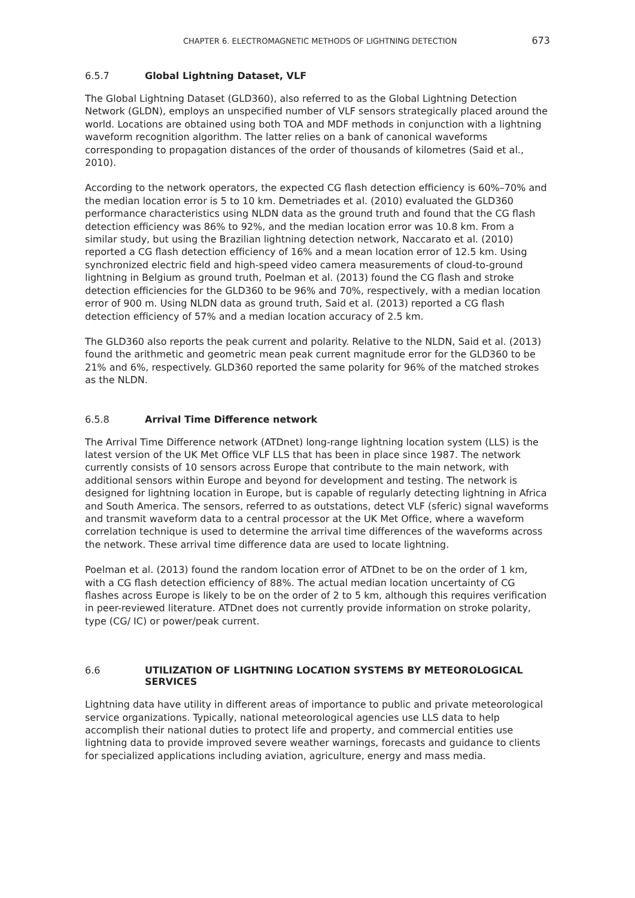CHAPTER 6. ELECTROMAGNETIC METHODS OF LIGHTNING DETECTION 673
6.5.7 Global Lightning Dataset, VLF
The Global Lightning Dataset (GLD360), also referred to as the Global Lightning Detection Network (GLDN), employs an unspecified number of VLF sensors strategically placed around the world. Locations are obtained using both TOA and MDF methods in conjunction with a lightning waveform recognition algorithm. The latter relies on a bank of canonical waveforms corresponding to propagation distances of the order of thousands of kilometres (Said et al., 2010).
According to the network operators, the expected CG flash detection efficiency is 60%–70% and the median location error is 5 to 10 km. Demetriades et al. (2010) evaluated the GLD360 performance characteristics using NLDN data as the ground truth and found that the CG flash detection efficiency was 86% to 92%, and the median location error was 10.8 km. From a similar study, but using the Brazilian lightning detection network, Naccarato et al. (2010) reported a CG flash detection efficiency of 16% and a mean location error of 12.5 km. Using synchronized electric field and high-speed video camera measurements of cloud-to-ground lightning in Belgium as ground truth, Poelman et al. (2013) found the CG flash and stroke detection efficiencies for the GLD360 to be 96% and 70%, respectively, with a median location error of 900 m. Using NLDN data as ground truth, Said et al. (2013) reported a CG flash detection efficiency of 57% and a median location accuracy of 2.5 km.
The GLD360 also reports the peak current and polarity. Relative to the NLDN, Said et al. (2013) found the arithmetic and geometric mean peak current magnitude error for the GLD360 to be 21% and 6%, respectively. GLD360 reported the same polarity for 96% of the matched strokes as the NLDN.
6.5.8 Arrival Time Difference network
The Arrival Time Difference network (ATDnet) long-range lightning location system (LLS) is the latest version of the UK Met Office VLF LLS that has been in place since 1987. The network currently consists of 10 sensors across Europe that contribute to the main network, with additional sensors within Europe and beyond for development and testing. The network is designed for lightning location in Europe, but is capable of regularly detecting lightning in Africa and South America. The sensors, referred to as outstations, detect VLF (sferic) signal waveforms and transmit waveform data to a central processor at the UK Met Office, where a waveform correlation technique is used to determine the arrival time differences of the waveforms across the network. These arrival time difference data are used to locate lightning.
Poelman et al. (2013) found the random location error of ATDnet to be on the order of 1 km, with a CG flash detection efficiency of 88%. The actual median location uncertainty of CG flashes across Europe is likely to be on the order of 2 to 5 km, although this requires verification in peer-reviewed literature. ATDnet does not currently provide information on stroke polarity, type (CG/ IC) or power/peak current.
6.6 UTILIZATION OF LIGHTNING LOCATION SYSTEMS BY METEOROLOGICAL SERVICES
Lightning data have utility in different areas of importance to public and private meteorological service organizations. Typically, national meteorological agencies use LLS data to help accomplish their national duties to protect life and property, and commercial entities use lightning data to provide improved severe weather warnings, forecasts and guidance to clients for specialized applications including aviation, agriculture, energy and mass media.